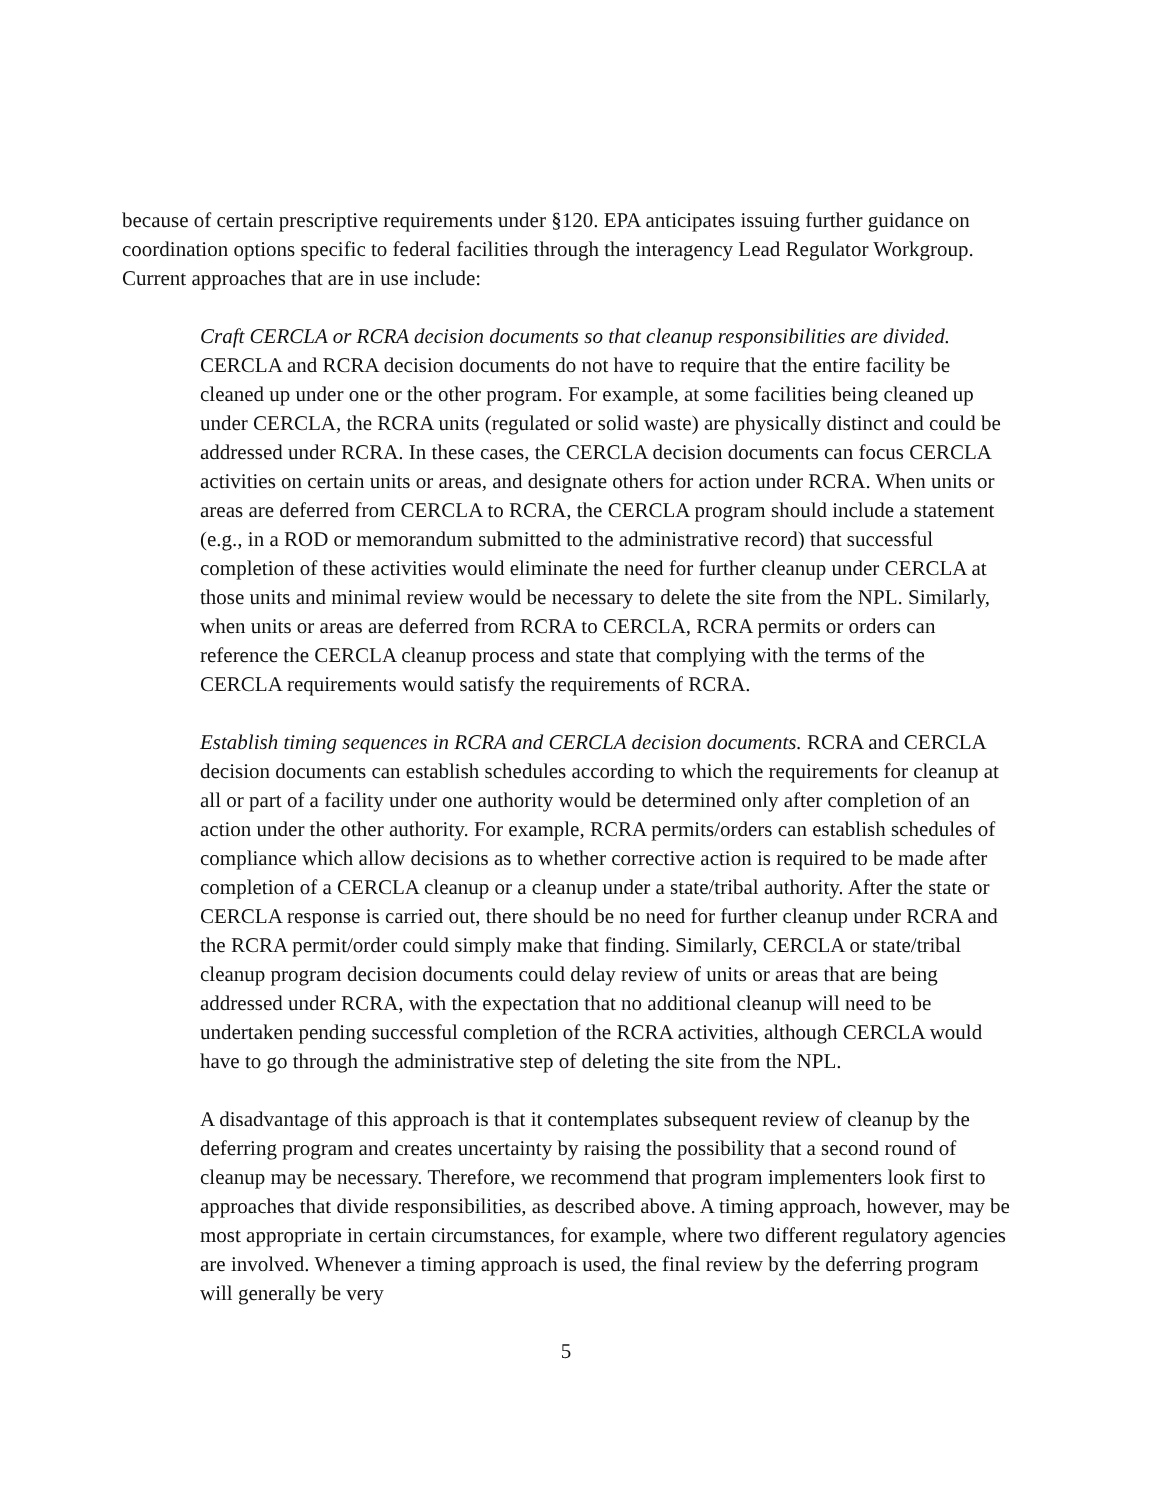because of certain prescriptive requirements under §120. EPA anticipates issuing further guidance on coordination options specific to federal facilities through the interagency Lead Regulator Workgroup. Current approaches that are in use include:
Craft CERCLA or RCRA decision documents so that cleanup responsibilities are divided. CERCLA and RCRA decision documents do not have to require that the entire facility be cleaned up under one or the other program. For example, at some facilities being cleaned up under CERCLA, the RCRA units (regulated or solid waste) are physically distinct and could be addressed under RCRA. In these cases, the CERCLA decision documents can focus CERCLA activities on certain units or areas, and designate others for action under RCRA. When units or areas are deferred from CERCLA to RCRA, the CERCLA program should include a statement (e.g., in a ROD or memorandum submitted to the administrative record) that successful completion of these activities would eliminate the need for further cleanup under CERCLA at those units and minimal review would be necessary to delete the site from the NPL. Similarly, when units or areas are deferred from RCRA to CERCLA, RCRA permits or orders can reference the CERCLA cleanup process and state that complying with the terms of the CERCLA requirements would satisfy the requirements of RCRA.
Establish timing sequences in RCRA and CERCLA decision documents. RCRA and CERCLA decision documents can establish schedules according to which the requirements for cleanup at all or part of a facility under one authority would be determined only after completion of an action under the other authority. For example, RCRA permits/orders can establish schedules of compliance which allow decisions as to whether corrective action is required to be made after completion of a CERCLA cleanup or a cleanup under a state/tribal authority. After the state or CERCLA response is carried out, there should be no need for further cleanup under RCRA and the RCRA permit/order could simply make that finding. Similarly, CERCLA or state/tribal cleanup program decision documents could delay review of units or areas that are being addressed under RCRA, with the expectation that no additional cleanup will need to be undertaken pending successful completion of the RCRA activities, although CERCLA would have to go through the administrative step of deleting the site from the NPL.
A disadvantage of this approach is that it contemplates subsequent review of cleanup by the deferring program and creates uncertainty by raising the possibility that a second round of cleanup may be necessary. Therefore, we recommend that program implementers look first to approaches that divide responsibilities, as described above. A timing approach, however, may be most appropriate in certain circumstances, for example, where two different regulatory agencies are involved. Whenever a timing approach is used, the final review by the deferring program will generally be very
5